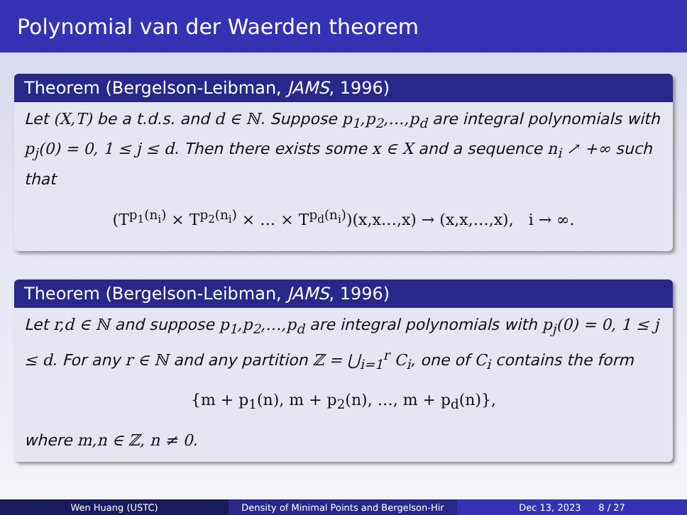Polynomial van der Waerden theorem
Theorem (Bergelson-Leibman, JAMS, 1996)
Let (X,T) be a t.d.s. and d ∈ ℕ. Suppose p<sub>1</sub>,p<sub>2</sub>,…,p<sub>d</sub> are integral polynomials with p<sub>j</sub>(0) = 0, 1 ≤ j ≤ d. Then there exists some x ∈ X and a sequence n<sub>i</sub> ↗ +∞ such that
(T<sup>p<sub>1</sub>(n<sub>i</sub>)</sup> × T<sup>p<sub>2</sub>(n<sub>i</sub>)</sup> × … × T<sup>p<sub>d</sub>(n<sub>i</sub>)</sup>)(x,x…,x) → (x,x,…,x), i → ∞.
Theorem (Bergelson-Leibman, JAMS, 1996)
Let r,d ∈ ℕ and suppose p<sub>1</sub>,p<sub>2</sub>,…,p<sub>d</sub> are integral polynomials with p<sub>j</sub>(0) = 0, 1 ≤ j ≤ d. For any r ∈ ℕ and any partition ℤ = ⋃<sub>i=1</sub><sup>r</sup> C<sub>i</sub>, one of C<sub>i</sub> contains the form
{m + p<sub>1</sub>(n), m + p<sub>2</sub>(n), …, m + p<sub>d</sub>(n)},
where m,n ∈ ℤ, n ≠ 0.
Wen Huang (USTC) Density of Minimal Points and Bergelson-Hir
Dec 13, 2023 8 / 27